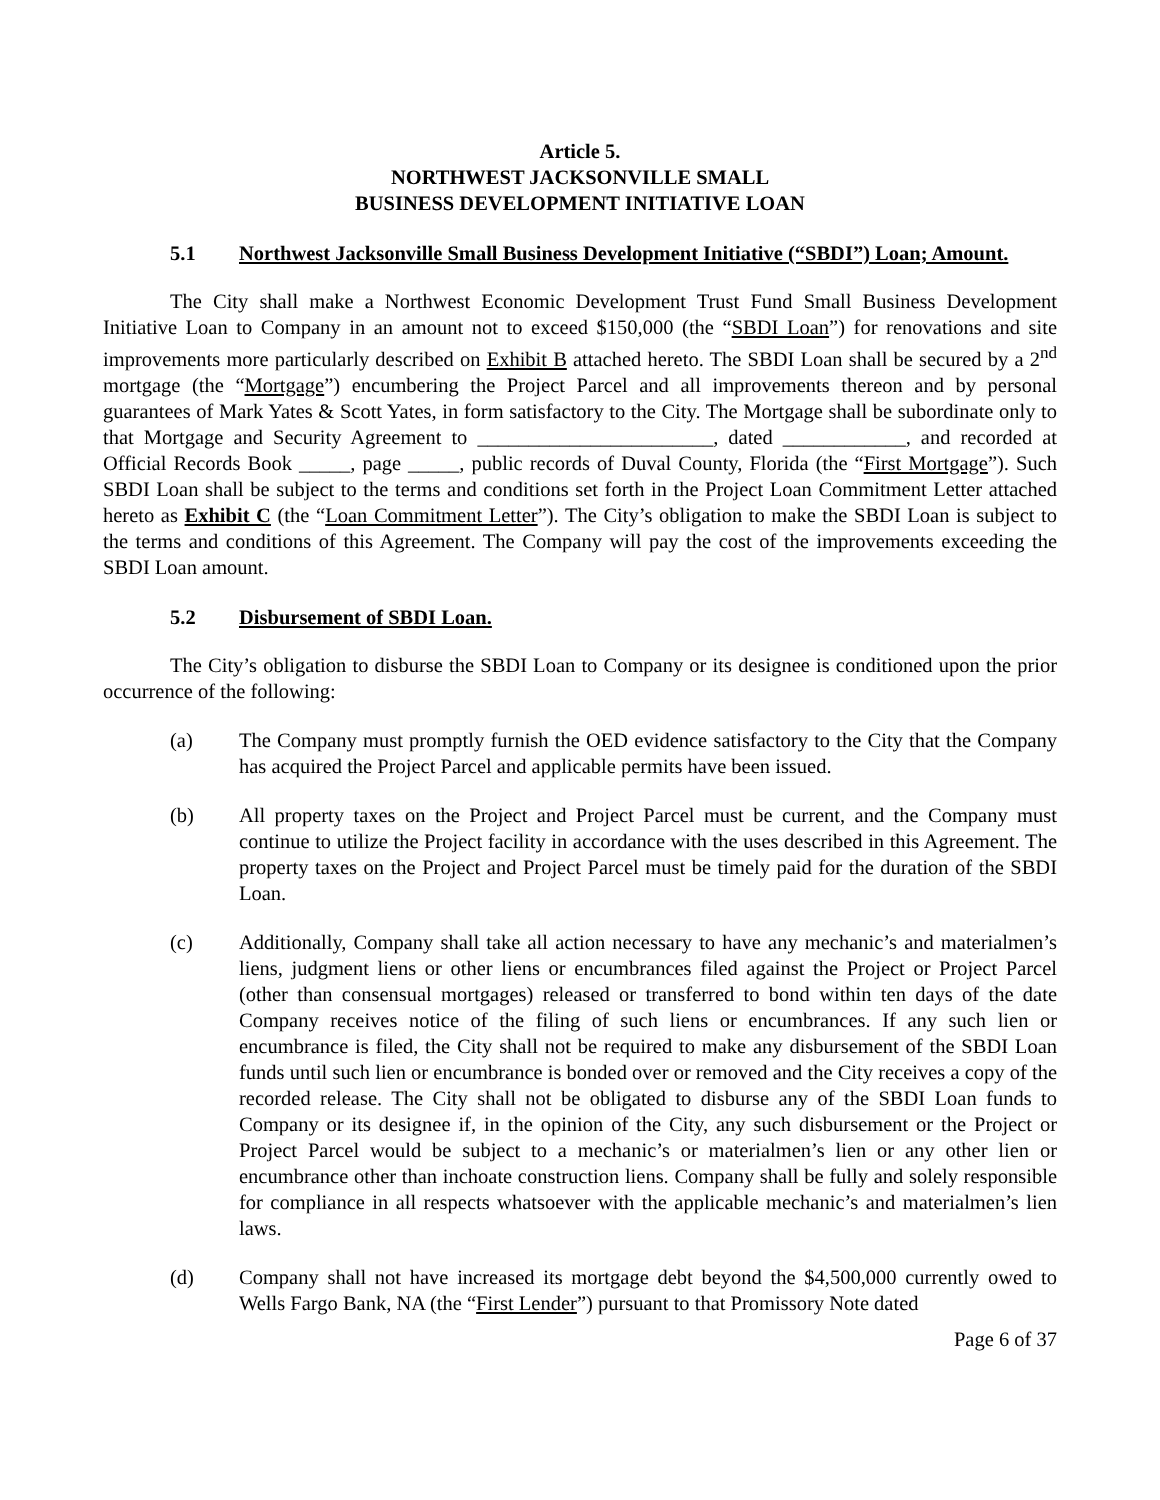Article 5.
NORTHWEST JACKSONVILLE SMALL
BUSINESS DEVELOPMENT INITIATIVE LOAN
5.1 Northwest Jacksonville Small Business Development Initiative (“SBDI”) Loan; Amount.
The City shall make a Northwest Economic Development Trust Fund Small Business Development Initiative Loan to Company in an amount not to exceed $150,000 (the “SBDI Loan”) for renovations and site improvements more particularly described on Exhibit B attached hereto. The SBDI Loan shall be secured by a 2<sup>nd</sup> mortgage (the “Mortgage”) encumbering the Project Parcel and all improvements thereon and by personal guarantees of Mark Yates & Scott Yates, in form satisfactory to the City. The Mortgage shall be subordinate only to that Mortgage and Security Agreement to _______________________, dated ____________, and recorded at Official Records Book _____, page _____, public records of Duval County, Florida (the “First Mortgage”). Such SBDI Loan shall be subject to the terms and conditions set forth in the Project Loan Commitment Letter attached hereto as Exhibit C (the “Loan Commitment Letter”). The City’s obligation to make the SBDI Loan is subject to the terms and conditions of this Agreement. The Company will pay the cost of the improvements exceeding the SBDI Loan amount.
5.2 Disbursement of SBDI Loan.
The City’s obligation to disburse the SBDI Loan to Company or its designee is conditioned upon the prior occurrence of the following:
(a) The Company must promptly furnish the OED evidence satisfactory to the City that the Company has acquired the Project Parcel and applicable permits have been issued.
(b) All property taxes on the Project and Project Parcel must be current, and the Company must continue to utilize the Project facility in accordance with the uses described in this Agreement. The property taxes on the Project and Project Parcel must be timely paid for the duration of the SBDI Loan.
(c) Additionally, Company shall take all action necessary to have any mechanic’s and materialmen’s liens, judgment liens or other liens or encumbrances filed against the Project or Project Parcel (other than consensual mortgages) released or transferred to bond within ten days of the date Company receives notice of the filing of such liens or encumbrances. If any such lien or encumbrance is filed, the City shall not be required to make any disbursement of the SBDI Loan funds until such lien or encumbrance is bonded over or removed and the City receives a copy of the recorded release. The City shall not be obligated to disburse any of the SBDI Loan funds to Company or its designee if, in the opinion of the City, any such disbursement or the Project or Project Parcel would be subject to a mechanic’s or materialmen’s lien or any other lien or encumbrance other than inchoate construction liens. Company shall be fully and solely responsible for compliance in all respects whatsoever with the applicable mechanic’s and materialmen’s lien laws.
(d) Company shall not have increased its mortgage debt beyond the $4,500,000 currently owed to Wells Fargo Bank, NA (the “First Lender”) pursuant to that Promissory Note dated
Page 6 of 37